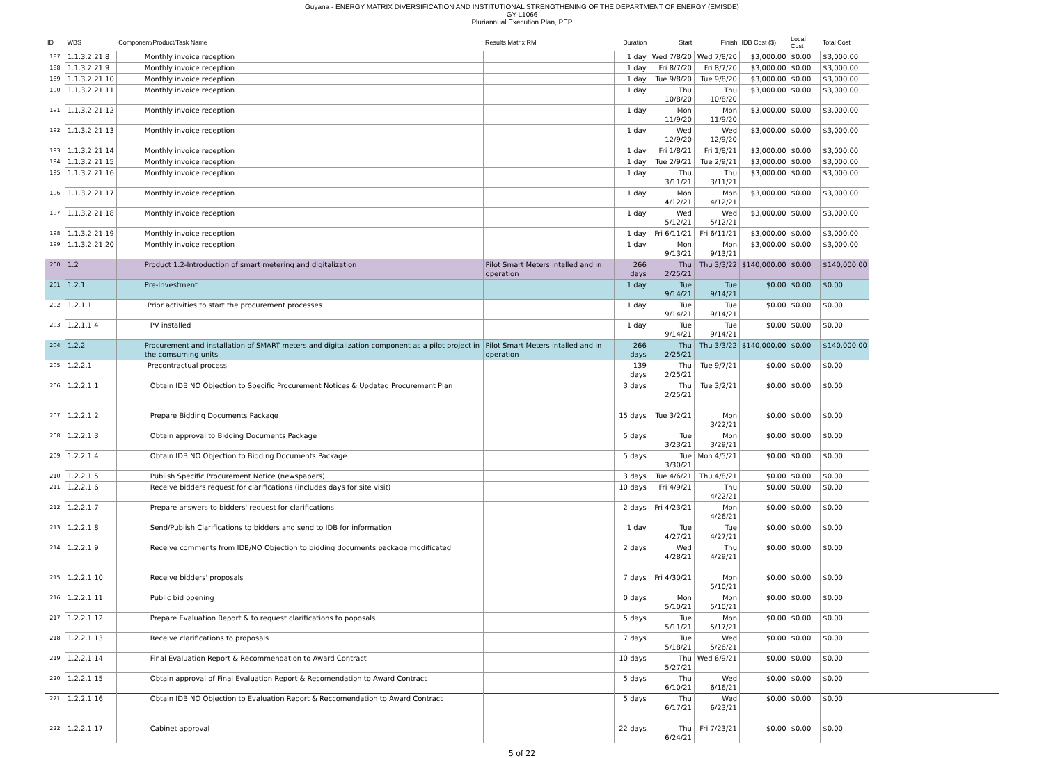Guyana - ENERGY MATRIX DIVERSIFICATION AND INSTITUTIONAL STRENGTHENING OF THE DEPARTMENT OF ENERGY (EMISDE)
GY-L1066
Pluriannual Execution Plan, PEP
| ID | WBS | Component/Product/Task Name | Results Matrix RM | Duration | Start | Finish | IDB Cost ($) | Local Cost | Total Cost | |
| --- | --- | --- | --- | --- | --- | --- | --- | --- | --- | --- |
| 187 | 1.1.3.2.21.8 | Monthly invoice reception | | 1 day | Wed 7/8/20 | Wed 7/8/20 | $3,000.00 | $0.00 | $3,000.00 | |
| 188 | 1.1.3.2.21.9 | Monthly invoice reception | | 1 day | Fri 8/7/20 | Fri 8/7/20 | $3,000.00 | $0.00 | $3,000.00 | |
| 189 | 1.1.3.2.21.10 | Monthly invoice reception | | 1 day | Tue 9/8/20 | Tue 9/8/20 | $3,000.00 | $0.00 | $3,000.00 | |
| 190 | 1.1.3.2.21.11 | Monthly invoice reception | | 1 day | Thu 10/8/20 | Thu 10/8/20 | $3,000.00 | $0.00 | $3,000.00 | |
| 191 | 1.1.3.2.21.12 | Monthly invoice reception | | 1 day | Mon 11/9/20 | Mon 11/9/20 | $3,000.00 | $0.00 | $3,000.00 | |
| 192 | 1.1.3.2.21.13 | Monthly invoice reception | | 1 day | Wed 12/9/20 | Wed 12/9/20 | $3,000.00 | $0.00 | $3,000.00 | |
| 193 | 1.1.3.2.21.14 | Monthly invoice reception | | 1 day | Fri 1/8/21 | Fri 1/8/21 | $3,000.00 | $0.00 | $3,000.00 | |
| 194 | 1.1.3.2.21.15 | Monthly invoice reception | | 1 day | Tue 2/9/21 | Tue 2/9/21 | $3,000.00 | $0.00 | $3,000.00 | |
| 195 | 1.1.3.2.21.16 | Monthly invoice reception | | 1 day | Thu 3/11/21 | Thu 3/11/21 | $3,000.00 | $0.00 | $3,000.00 | |
| 196 | 1.1.3.2.21.17 | Monthly invoice reception | | 1 day | Mon 4/12/21 | Mon 4/12/21 | $3,000.00 | $0.00 | $3,000.00 | |
| 197 | 1.1.3.2.21.18 | Monthly invoice reception | | 1 day | Wed 5/12/21 | Wed 5/12/21 | $3,000.00 | $0.00 | $3,000.00 | |
| 198 | 1.1.3.2.21.19 | Monthly invoice reception | | 1 day | Fri 6/11/21 | Fri 6/11/21 | $3,000.00 | $0.00 | $3,000.00 | |
| 199 | 1.1.3.2.21.20 | Monthly invoice reception | | 1 day | Mon 9/13/21 | Mon 9/13/21 | $3,000.00 | $0.00 | $3,000.00 | |
| 200 | 1.2 | Product 1.2-Introduction of smart metering and digitalization | Pilot Smart Meters intalled and in operation | 266 days | Thu 2/25/21 | Thu 3/3/22 | $140,000.00 | $0.00 | $140,000.00 | |
| 201 | 1.2.1 | Pre-Investment | | 1 day | Tue 9/14/21 | Tue 9/14/21 | $0.00 | $0.00 | $0.00 | |
| 202 | 1.2.1.1 | Prior activities to start the procurement processes | | 1 day | Tue 9/14/21 | Tue 9/14/21 | $0.00 | $0.00 | $0.00 | |
| 203 | 1.2.1.1.4 | PV installed | | 1 day | Tue 9/14/21 | Tue 9/14/21 | $0.00 | $0.00 | $0.00 | |
| 204 | 1.2.2 | Procurement and installation of SMART meters and digitalization component as a pilot project in the comsuming units | Pilot Smart Meters intalled and in operation | 266 days | Thu 2/25/21 | Thu 3/3/22 | $140,000.00 | $0.00 | $140,000.00 | |
| 205 | 1.2.2.1 | Precontractual process | | 139 days | Thu 2/25/21 | Tue 9/7/21 | $0.00 | $0.00 | $0.00 | |
| 206 | 1.2.2.1.1 | Obtain IDB NO Objection to Specific Procurement Notices & Updated Procurement Plan | | 3 days | Thu 2/25/21 | Tue 3/2/21 | $0.00 | $0.00 | $0.00 | |
| 207 | 1.2.2.1.2 | Prepare Bidding Documents Package | | 15 days | Tue 3/2/21 | Mon 3/22/21 | $0.00 | $0.00 | $0.00 | |
| 208 | 1.2.2.1.3 | Obtain approval to Bidding Documents Package | | 5 days | Tue 3/23/21 | Mon 3/29/21 | $0.00 | $0.00 | $0.00 | |
| 209 | 1.2.2.1.4 | Obtain IDB NO Objection to Bidding Documents Package | | 5 days | Tue 3/30/21 | Mon 4/5/21 | $0.00 | $0.00 | $0.00 | |
| 210 | 1.2.2.1.5 | Publish Specific Procurement Notice (newspapers) | | 3 days | Tue 4/6/21 | Thu 4/8/21 | $0.00 | $0.00 | $0.00 | |
| 211 | 1.2.2.1.6 | Receive bidders request for clarifications (includes days for site visit) | | 10 days | Fri 4/9/21 | Thu 4/22/21 | $0.00 | $0.00 | $0.00 | |
| 212 | 1.2.2.1.7 | Prepare answers to bidders' request for clarifications | | 2 days | Fri 4/23/21 | Mon 4/26/21 | $0.00 | $0.00 | $0.00 | |
| 213 | 1.2.2.1.8 | Send/Publish Clarifications to bidders and send to IDB for information | | 1 day | Tue 4/27/21 | Tue 4/27/21 | $0.00 | $0.00 | $0.00 | |
| 214 | 1.2.2.1.9 | Receive comments from IDB/NO Objection to bidding documents package modificated | | 2 days | Wed 4/28/21 | Thu 4/29/21 | $0.00 | $0.00 | $0.00 | |
| 215 | 1.2.2.1.10 | Receive bidders' proposals | | 7 days | Fri 4/30/21 | Mon 5/10/21 | $0.00 | $0.00 | $0.00 | |
| 216 | 1.2.2.1.11 | Public bid opening | | 0 days | Mon 5/10/21 | Mon 5/10/21 | $0.00 | $0.00 | $0.00 | |
| 217 | 1.2.2.1.12 | Prepare Evaluation Report & to request clarifications to poposals | | 5 days | Tue 5/11/21 | Mon 5/17/21 | $0.00 | $0.00 | $0.00 | |
| 218 | 1.2.2.1.13 | Receive clarifications to proposals | | 7 days | Tue 5/18/21 | Wed 5/26/21 | $0.00 | $0.00 | $0.00 | |
| 219 | 1.2.2.1.14 | Final Evaluation Report & Recommendation to Award Contract | | 10 days | Thu 5/27/21 | Wed 6/9/21 | $0.00 | $0.00 | $0.00 | |
| 220 | 1.2.2.1.15 | Obtain approval of Final Evaluation Report & Recomendation to Award Contract | | 5 days | Thu 6/10/21 | Wed 6/16/21 | $0.00 | $0.00 | $0.00 | |
| 221 | 1.2.2.1.16 | Obtain IDB NO Objection to Evaluation Report & Reccomendation to Award Contract | | 5 days | Thu 6/17/21 | Wed 6/23/21 | $0.00 | $0.00 | $0.00 | |
| 222 | 1.2.2.1.17 | Cabinet approval | | 22 days | Thu 6/24/21 | Fri 7/23/21 | $0.00 | $0.00 | $0.00 | |
5 of 22